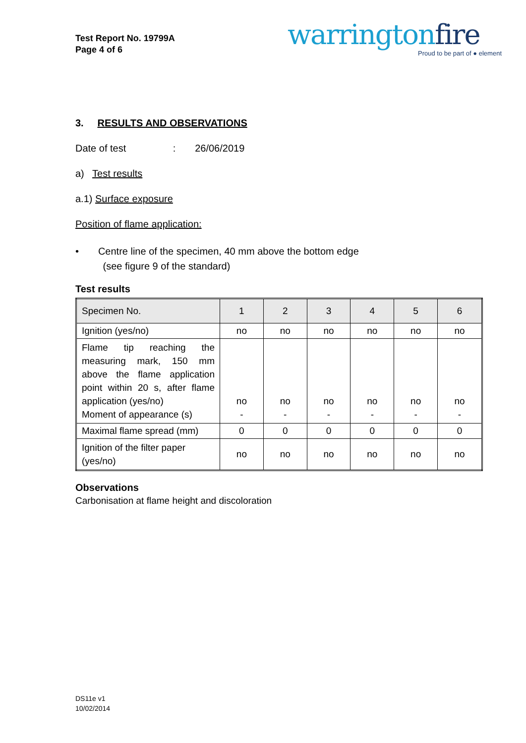Test Report No. 19799A
Page 4 of 6
warringtonfire
Proud to be part of ● element
3. RESULTS AND OBSERVATIONS
Date of test : 26/06/2019
a) Test results
a.1) Surface exposure
Position of flame application:
• Centre line of the specimen, 40 mm above the bottom edge
(see figure 9 of the standard)
Test results
| Specimen No. | 1 | 2 | 3 | 4 | 5 | 6 |
| Ignition (yes/no) | no | no | no | no | no | no |
| Flame tip reaching the measuring mark, 150 mm above the flame application point within 20 s, after flame application (yes/no) Moment of appearance (s) | no - | no - | no - | no - | no - | no - |
| Maximal flame spread (mm) | 0 | 0 | 0 | 0 | 0 | 0 |
| Ignition of the filter paper (yes/no) | no | no | no | no | no | no |
Observations
Carbonisation at flame height and discoloration
DS11e v1
10/02/2014